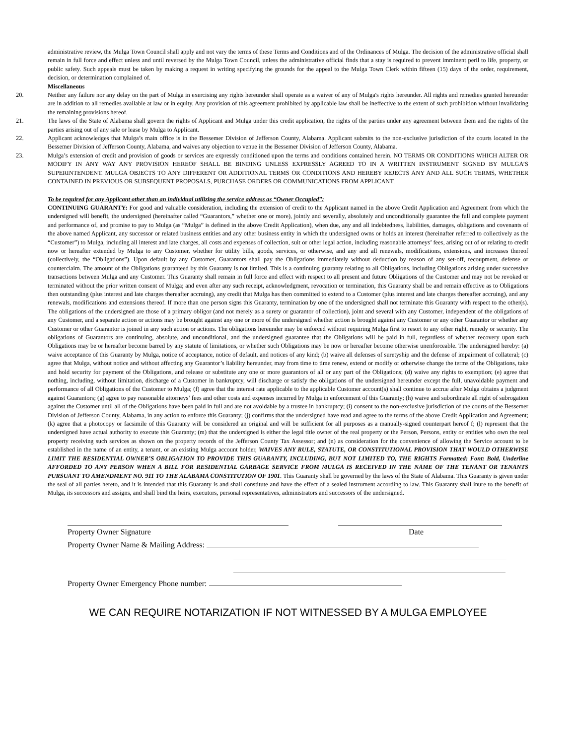administrative review, the Mulga Town Council shall apply and not vary the terms of these Terms and Conditions and of the Ordinances of Mulga. The decision of the administrative official shall remain in full force and effect unless and until reversed by the Mulga Town Council, unless the administrative official finds that a stay is required to prevent imminent peril to life, property, or public safety. Such appeals must be taken by making a request in writing specifying the grounds for the appeal to the Mulga Town Clerk within fifteen (15) days of the order, requirement, decision, or determination complained of.
Miscellaneous
20. Neither any failure nor any delay on the part of Mulga in exercising any rights hereunder shall operate as a waiver of any of Mulga's rights hereunder. All rights and remedies granted hereunder are in addition to all remedies available at law or in equity. Any provision of this agreement prohibited by applicable law shall be ineffective to the extent of such prohibition without invalidating the remaining provisions hereof.
21. The laws of the State of Alabama shall govern the rights of Applicant and Mulga under this credit application, the rights of the parties under any agreement between them and the rights of the parties arising out of any sale or lease by Mulga to Applicant.
22. Applicant acknowledges that Mulga’s main office is in the Bessemer Division of Jefferson County, Alabama. Applicant submits to the non-exclusive jurisdiction of the courts located in the Bessemer Division of Jefferson County, Alabama, and waives any objection to venue in the Bessemer Division of Jefferson County, Alabama.
23. Mulga’s extension of credit and provision of goods or services are expressly conditioned upon the terms and conditions contained herein. NO TERMS OR CONDITIONS WHICH ALTER OR MODIFY IN ANY WAY ANY PROVISION HEREOF SHALL BE BINDING UNLESS EXPRESSLY AGREED TO IN A WRITTEN INSTRUMENT SIGNED BY MULGA’S SUPERINTENDENT. MULGA OBJECTS TO ANY DIFFERENT OR ADDITIONAL TERMS OR CONDITIONS AND HEREBY REJECTS ANY AND ALL SUCH TERMS, WHETHER CONTAINED IN PREVIOUS OR SUBSEQUENT PROPOSALS, PURCHASE ORDERS OR COMMUNICATIONS FROM APPLICANT.
To be required for any Applicant other than an individual utilizing the service address as “Owner Occupied”:
CONTINUING GUARANTY: For good and valuable consideration, including the extension of credit to the Applicant named in the above Credit Application and Agreement from which the undersigned will benefit, the undersigned (hereinafter called “Guarantors,” whether one or more), jointly and severally, absolutely and unconditionally guarantee the full and complete payment and performance of, and promise to pay to Mulga (as “Mulga” is defined in the above Credit Application), when due, any and all indebtedness, liabilities, damages, obligations and covenants of the above named Applicant, any successor or related business entities and any other business entity in which the undersigned owns or holds an interest (hereinafter referred to collectively as the “Customer”) to Mulga, including all interest and late charges, all costs and expenses of collection, suit or other legal action, including reasonable attorneys’ fees, arising out of or relating to credit now or hereafter extended by Mulga to any Customer, whether for utility bills, goods, services, or otherwise, and any and all renewals, modifications, extensions, and increases thereof (collectively, the “Obligations”). Upon default by any Customer, Guarantors shall pay the Obligations immediately without deduction by reason of any set-off, recoupment, defense or counterclaim. The amount of the Obligations guaranteed by this Guaranty is not limited. This is a continuing guaranty relating to all Obligations, including Obligations arising under successive transactions between Mulga and any Customer. This Guaranty shall remain in full force and effect with respect to all present and future Obligations of the Customer and may not be revoked or terminated without the prior written consent of Mulga; and even after any such receipt, acknowledgment, revocation or termination, this Guaranty shall be and remain effective as to Obligations then outstanding (plus interest and late charges thereafter accruing), any credit that Mulga has then committed to extend to a Customer (plus interest and late charges thereafter accruing), and any renewals, modifications and extensions thereof. If more than one person signs this Guaranty, termination by one of the undersigned shall not terminate this Guaranty with respect to the other(s). The obligations of the undersigned are those of a primary obligor (and not merely as a surety or guarantor of collection), joint and several with any Customer, independent of the obligations of any Customer, and a separate action or actions may be brought against any one or more of the undersigned whether action is brought against any Customer or any other Guarantor or whether any Customer or other Guarantor is joined in any such action or actions. The obligations hereunder may be enforced without requiring Mulga first to resort to any other right, remedy or security. The obligations of Guarantors are continuing, absolute, and unconditional, and the undersigned guarantee that the Obligations will be paid in full, regardless of whether recovery upon such Obligations may be or hereafter become barred by any statute of limitations, or whether such Obligations may be now or hereafter become otherwise unenforceable. The undersigned hereby: (a) waive acceptance of this Guaranty by Mulga, notice of acceptance, notice of default, and notices of any kind; (b) waive all defenses of suretyship and the defense of impairment of collateral; (c) agree that Mulga, without notice and without affecting any Guarantor’s liability hereunder, may from time to time renew, extend or modify or otherwise change the terms of the Obligations, take and hold security for payment of the Obligations, and release or substitute any one or more guarantors of all or any part of the Obligations; (d) waive any rights to exemption; (e) agree that nothing, including, without limitation, discharge of a Customer in bankruptcy, will discharge or satisfy the obligations of the undersigned hereunder except the full, unavoidable payment and performance of all Obligations of the Customer to Mulga; (f) agree that the interest rate applicable to the applicable Customer account(s) shall continue to accrue after Mulga obtains a judgment against Guarantors; (g) agree to pay reasonable attorneys’ fees and other costs and expenses incurred by Mulga in enforcement of this Guaranty; (h) waive and subordinate all right of subrogation against the Customer until all of the Obligations have been paid in full and are not avoidable by a trustee in bankruptcy; (i) consent to the non-exclusive jurisdiction of the courts of the Bessemer Division of Jefferson County, Alabama, in any action to enforce this Guaranty; (j) confirms that the undersigned have read and agree to the terms of the above Credit Application and Agreement; (k) agree that a photocopy or facsimile of this Guaranty will be considered an original and will be sufficient for all purposes as a manually-signed counterpart hereof f; (l) represent that the undersigned have actual authority to execute this Guaranty; (m) that the undersigned is either the legal title owner of the real property or the Person, Persons, entity or entities who own the real property receiving such services as shown on the property records of the Jefferson County Tax Assessor; and (n) as consideration for the convenience of allowing the Service account to be established in the name of an entity, a tenant, or an existing Mulga account holder, WAIVES ANY RULE, STATUTE, OR CONSTITUTIONAL PROVISION THAT WOULD OTHERWISE LIMIT THE RESIDENTIAL OWNER’S OBLIGATION TO PROVIDE THIS GUARANTY, INCLUDING, BUT NOT LIMITED TO, THE RIGHTS Formatted: Font: Bold, Underline AFFORDED TO ANY PERSON WHEN A BILL FOR RESIDENTIAL GARBAGE SERVICE FROM MULGA IS RECEIVED IN THE NAME OF THE TENANT OR TENANTS PURSUANT TO AMENDMENT NO. 911 TO THE ALABAMA CONSTITUTION OF 1901. This Guaranty shall be governed by the laws of the State of Alabama. This Guaranty is given under the seal of all parties hereto, and it is intended that this Guaranty is and shall constitute and have the effect of a sealed instrument according to law. This Guaranty shall inure to the benefit of Mulga, its successors and assigns, and shall bind the heirs, executors, personal representatives, administrators and successors of the undersigned.
Property Owner Signature Date
Property Owner Name & Mailing Address:
Property Owner Emergency Phone number:
WE CAN REQUIRE NOTARIZATION IF NOT WITNESSED BY A MULGA EMPLOYEE